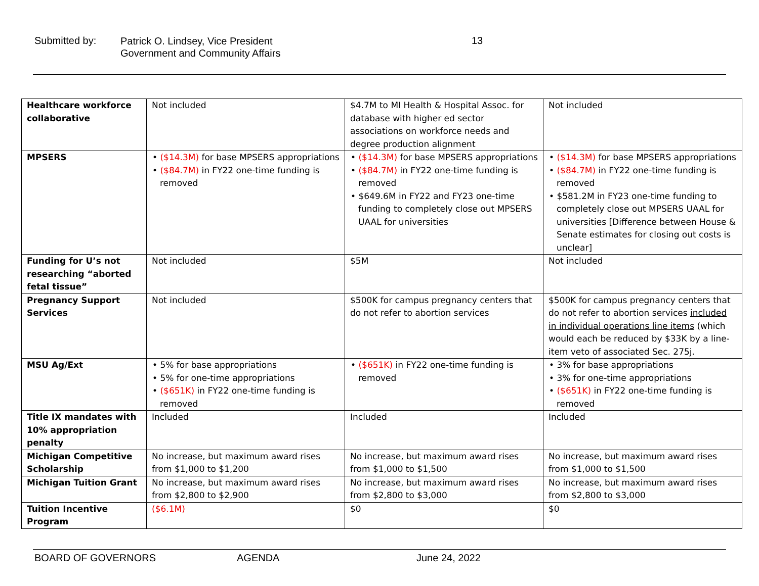Submitted by: Patrick O. Lindsey, Vice President
Government and Community Affairs
13
| Healthcare workforce collaborative | Not included | $4.7M to MI Health & Hospital Assoc. for database with higher ed sector associations on workforce needs and degree production alignment | Not included |
| MPSERS | • ($14.3M) for base MPSERS appropriations • ($84.7M) in FY22 one-time funding is removed | • ($14.3M) for base MPSERS appropriations • ($84.7M) in FY22 one-time funding is removed • $649.6M in FY22 and FY23 one-time funding to completely close out MPSERS UAAL for universities | • ($14.3M) for base MPSERS appropriations • ($84.7M) in FY22 one-time funding is removed • $581.2M in FY23 one-time funding to completely close out MPSERS UAAL for universities [Difference between House & Senate estimates for closing out costs is unclear] |
| Funding for U’s not researching “aborted fetal tissue” | Not included | $5M | Not included |
| Pregnancy Support Services | Not included | $500K for campus pregnancy centers that do not refer to abortion services | $500K for campus pregnancy centers that do not refer to abortion services included in individual operations line items (which would each be reduced by $33K by a line-item veto of associated Sec. 275j. |
| MSU Ag/Ext | • 5% for base appropriations • 5% for one-time appropriations • ($651K) in FY22 one-time funding is removed | • ($651K) in FY22 one-time funding is removed | • 3% for base appropriations • 3% for one-time appropriations • ($651K) in FY22 one-time funding is removed |
| Title IX mandates with 10% appropriation penalty | Included | Included | Included |
| Michigan Competitive Scholarship | No increase, but maximum award rises from $1,000 to $1,200 | No increase, but maximum award rises from $1,000 to $1,500 | No increase, but maximum award rises from $1,000 to $1,500 |
| Michigan Tuition Grant | No increase, but maximum award rises from $2,800 to $2,900 | No increase, but maximum award rises from $2,800 to $3,000 | No increase, but maximum award rises from $2,800 to $3,000 |
| Tuition Incentive Program | ($6.1M) | $0 | $0 |
BOARD OF GOVERNORS AGENDA June 24, 2022